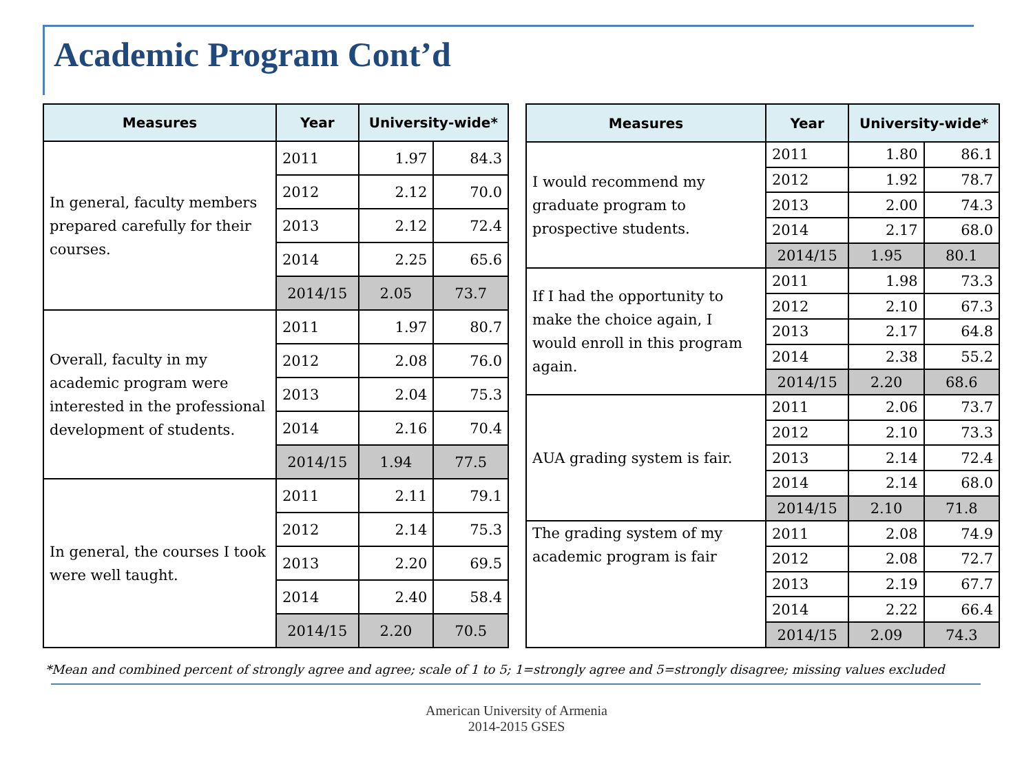Academic Program Cont’d
| Measures | Year | University-wide* | |
| --- | --- | --- | --- |
| In general, faculty members prepared carefully for their courses. | 2011 | 1.97 | 84.3 |
| | 2012 | 2.12 | 70.0 |
| | 2013 | 2.12 | 72.4 |
| | 2014 | 2.25 | 65.6 |
| | 2014/15 | 2.05 | 73.7 |
| Overall, faculty in my academic program were interested in the professional development of students. | 2011 | 1.97 | 80.7 |
| | 2012 | 2.08 | 76.0 |
| | 2013 | 2.04 | 75.3 |
| | 2014 | 2.16 | 70.4 |
| | 2014/15 | 1.94 | 77.5 |
| In general, the courses I took were well taught. | 2011 | 2.11 | 79.1 |
| | 2012 | 2.14 | 75.3 |
| | 2013 | 2.20 | 69.5 |
| | 2014 | 2.40 | 58.4 |
| | 2014/15 | 2.20 | 70.5 |
| Measures | Year | University-wide* | |
| --- | --- | --- | --- |
| I would recommend my graduate program to prospective students. | 2011 | 1.80 | 86.1 |
| | 2012 | 1.92 | 78.7 |
| | 2013 | 2.00 | 74.3 |
| | 2014 | 2.17 | 68.0 |
| | 2014/15 | 1.95 | 80.1 |
| If I had the opportunity to make the choice again, I would enroll in this program again. | 2011 | 1.98 | 73.3 |
| | 2012 | 2.10 | 67.3 |
| | 2013 | 2.17 | 64.8 |
| | 2014 | 2.38 | 55.2 |
| | 2014/15 | 2.20 | 68.6 |
| AUA grading system is fair. | 2011 | 2.06 | 73.7 |
| | 2012 | 2.10 | 73.3 |
| | 2013 | 2.14 | 72.4 |
| | 2014 | 2.14 | 68.0 |
| | 2014/15 | 2.10 | 71.8 |
| The grading system of my academic program is fair | 2011 | 2.08 | 74.9 |
| | 2012 | 2.08 | 72.7 |
| | 2013 | 2.19 | 67.7 |
| | 2014 | 2.22 | 66.4 |
| | 2014/15 | 2.09 | 74.3 |
*Mean and combined percent of strongly agree and agree; scale of 1 to 5; 1=strongly agree and 5=strongly disagree; missing values excluded
American University of Armenia
2014-2015 GSES